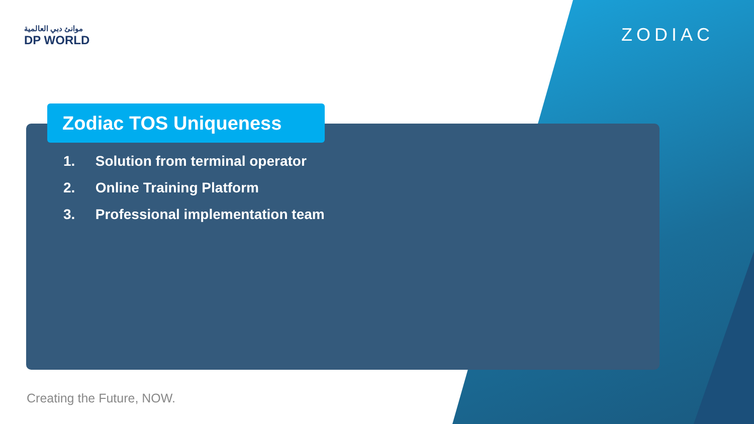موانئ دبي العالمية
DP WORLD
ZODIAC
Zodiac TOS Uniqueness
1. Solution from terminal operator
2. Online Training Platform
3. Professional implementation team
Creating the Future, NOW.